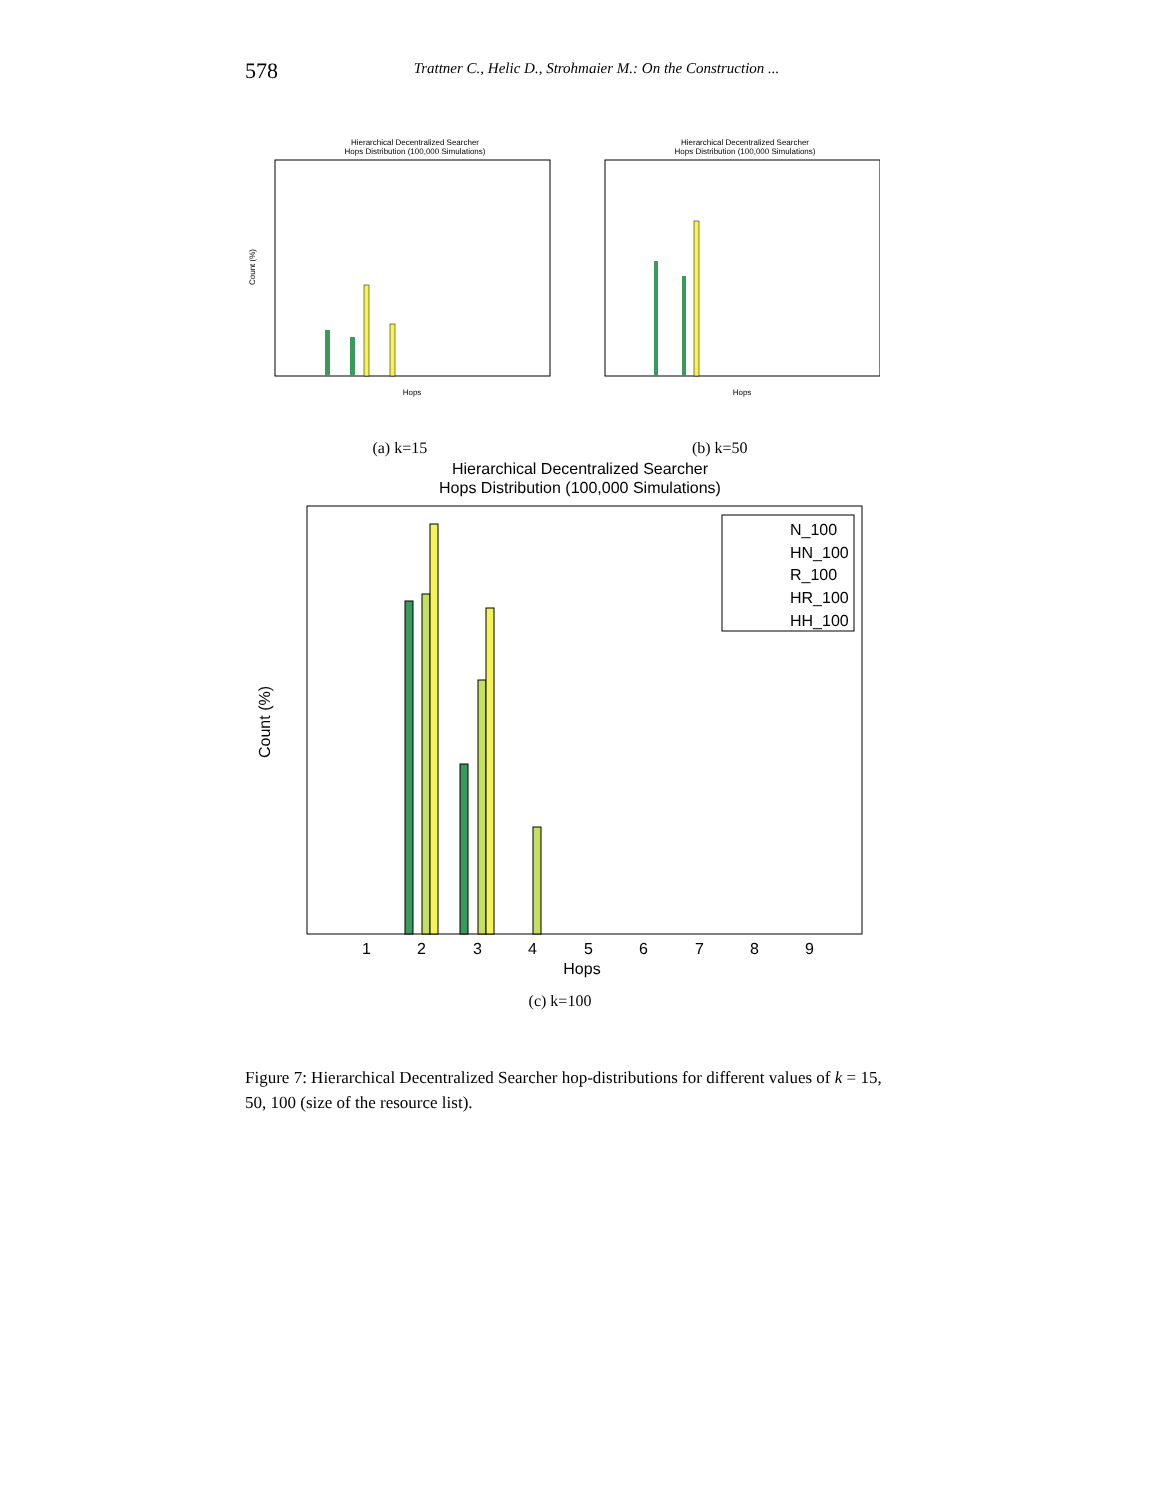578
Trattner C., Helic D., Strohmaier M.: On the Construction ...
Hierarchical Decentralized Searcher
Hops Distribution (100,000 Simulations)
Count (%)
Hops
Hierarchical Decentralized Searcher
Hops Distribution (100,000 Simulations)
Hops
(a) k=15 (b) k=50
Hierarchical Decentralized Searcher
Hops Distribution (100,000 Simulations)
Count (%)
1
2
3
4
5
6
7
8
9
Hops
N_100
HN_100
R_100
HR_100
HH_100
(c) k=100
Figure 7: Hierarchical Decentralized Searcher hop-distributions for different values of k = 15, 50, 100 (size of the resource list).